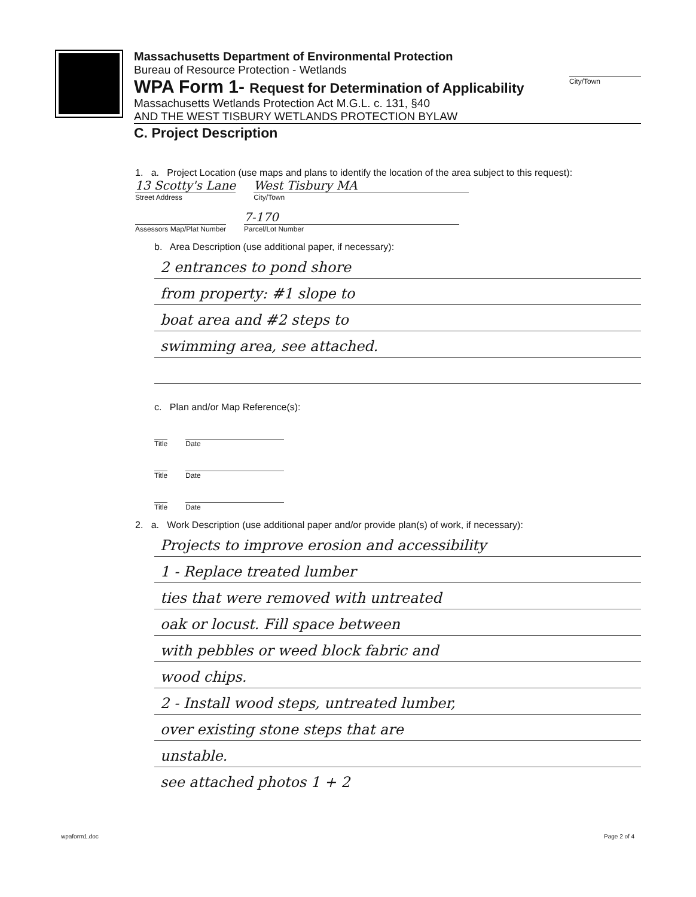Massachusetts Department of Environmental Protection
Bureau of Resource Protection - Wetlands
WPA Form 1- Request for Determination of Applicability
Massachusetts Wetlands Protection Act M.G.L. c. 131, §40
AND THE WEST TISBURY WETLANDS PROTECTION BYLAW
C. Project Description
City/Town
1. a. Project Location (use maps and plans to identify the location of the area subject to this request):
13 Scotty's Lane
Street Address
West Tisbury MA
City/Town
Assessors Map/Plat Number
7-170
Parcel/Lot Number
b. Area Description (use additional paper, if necessary):
2 entrances to pond shore
from property: #1 slope to
boat area and #2 steps to
swimming area, see attached.
c. Plan and/or Map Reference(s):
Title Date
Title Date
Title Date
2. a. Work Description (use additional paper and/or provide plan(s) of work, if necessary):
Projects to improve erosion and accessibility
1 - Replace treated lumber
ties that were removed with untreated
oak or locust. Fill space between
with pebbles or weed block fabric and
wood chips.
2 - Install wood steps, untreated lumber,
over existing stone steps that are
unstable.
see attached photos 1 + 2
wpaform1.doc Page 2 of 4